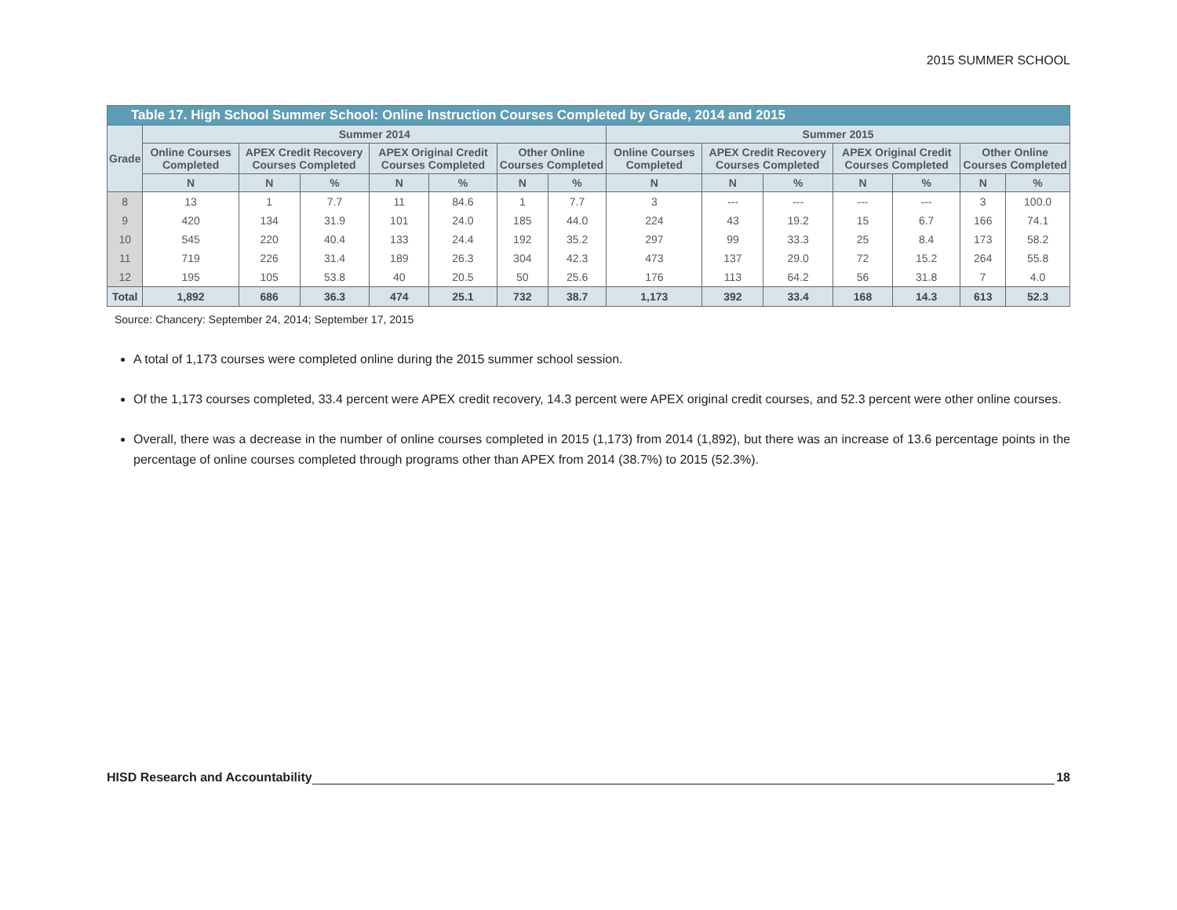2015 SUMMER SCHOOL
| Table 17. High School Summer School: Online Instruction Courses Completed by Grade, 2014 and 2015 | | | | | | | | | | | | | | |
| --- | --- | --- | --- | --- | --- | --- | --- | --- | --- | --- | --- | --- | --- | --- |
| Grade | Summer 2014 | | | | | | | Summer 2015 | | | | | | |
| | Online Courses Completed | APEX Credit Recovery Courses Completed | | APEX Original Credit Courses Completed | | Other Online Courses Completed | | Online Courses Completed | APEX Credit Recovery Courses Completed | | APEX Original Credit Courses Completed | | Other Online Courses Completed | |
| | N | N | % | N | % | N | % | N | N | % | N | % | N | % |
| 8 | 13 | 1 | 7.7 | 11 | 84.6 | 1 | 7.7 | 3 | --- | --- | --- | --- | 3 | 100.0 |
| 9 | 420 | 134 | 31.9 | 101 | 24.0 | 185 | 44.0 | 224 | 43 | 19.2 | 15 | 6.7 | 166 | 74.1 |
| 10 | 545 | 220 | 40.4 | 133 | 24.4 | 192 | 35.2 | 297 | 99 | 33.3 | 25 | 8.4 | 173 | 58.2 |
| 11 | 719 | 226 | 31.4 | 189 | 26.3 | 304 | 42.3 | 473 | 137 | 29.0 | 72 | 15.2 | 264 | 55.8 |
| 12 | 195 | 105 | 53.8 | 40 | 20.5 | 50 | 25.6 | 176 | 113 | 64.2 | 56 | 31.8 | 7 | 4.0 |
| Total | 1,892 | 686 | 36.3 | 474 | 25.1 | 732 | 38.7 | 1,173 | 392 | 33.4 | 168 | 14.3 | 613 | 52.3 |
Source: Chancery: September 24, 2014; September 17, 2015
A total of 1,173 courses were completed online during the 2015 summer school session.
Of the 1,173 courses completed, 33.4 percent were APEX credit recovery, 14.3 percent were APEX original credit courses, and 52.3 percent were other online courses.
Overall, there was a decrease in the number of online courses completed in 2015 (1,173) from 2014 (1,892), but there was an increase of 13.6 percentage points in the percentage of online courses completed through programs other than APEX from 2014 (38.7%) to 2015 (52.3%).
HISD Research and Accountability 18